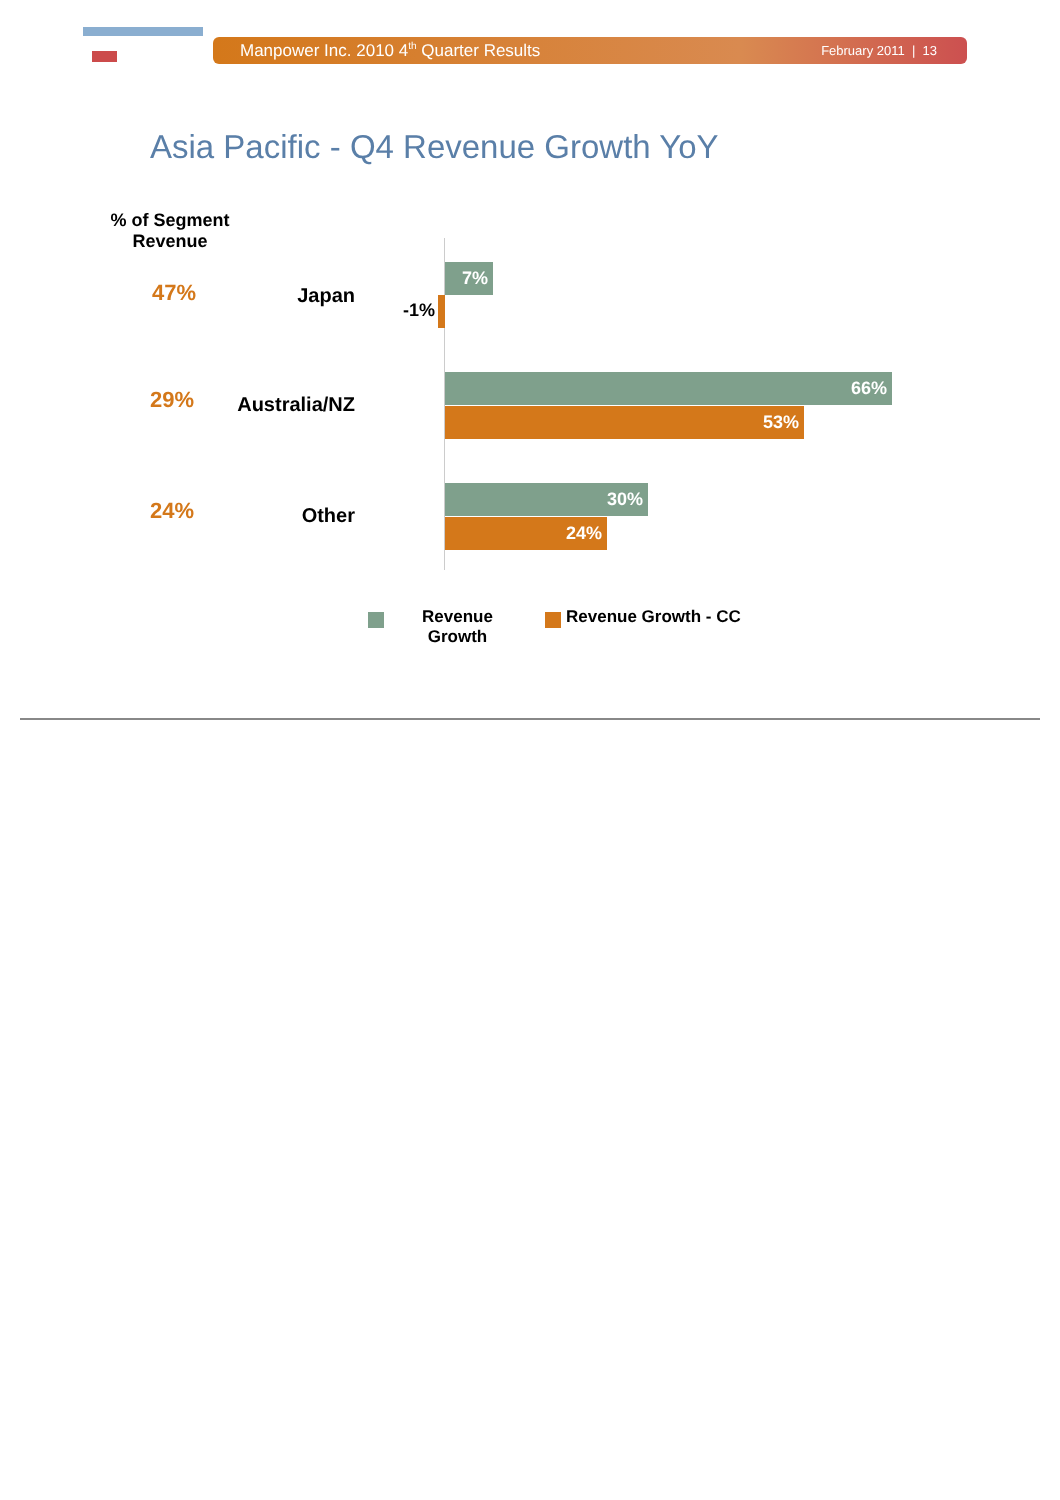Manpower Inc. 2010 4<sup>th</sup> Quarter Results February 2011 | 13
Asia Pacific - Q4 Revenue Growth YoY
% of Segment Revenue
47% Japan
7%
-1%
29% Australia/NZ
66%
53%
24% Other
30%
24%
Revenue Growth
Revenue Growth - CC